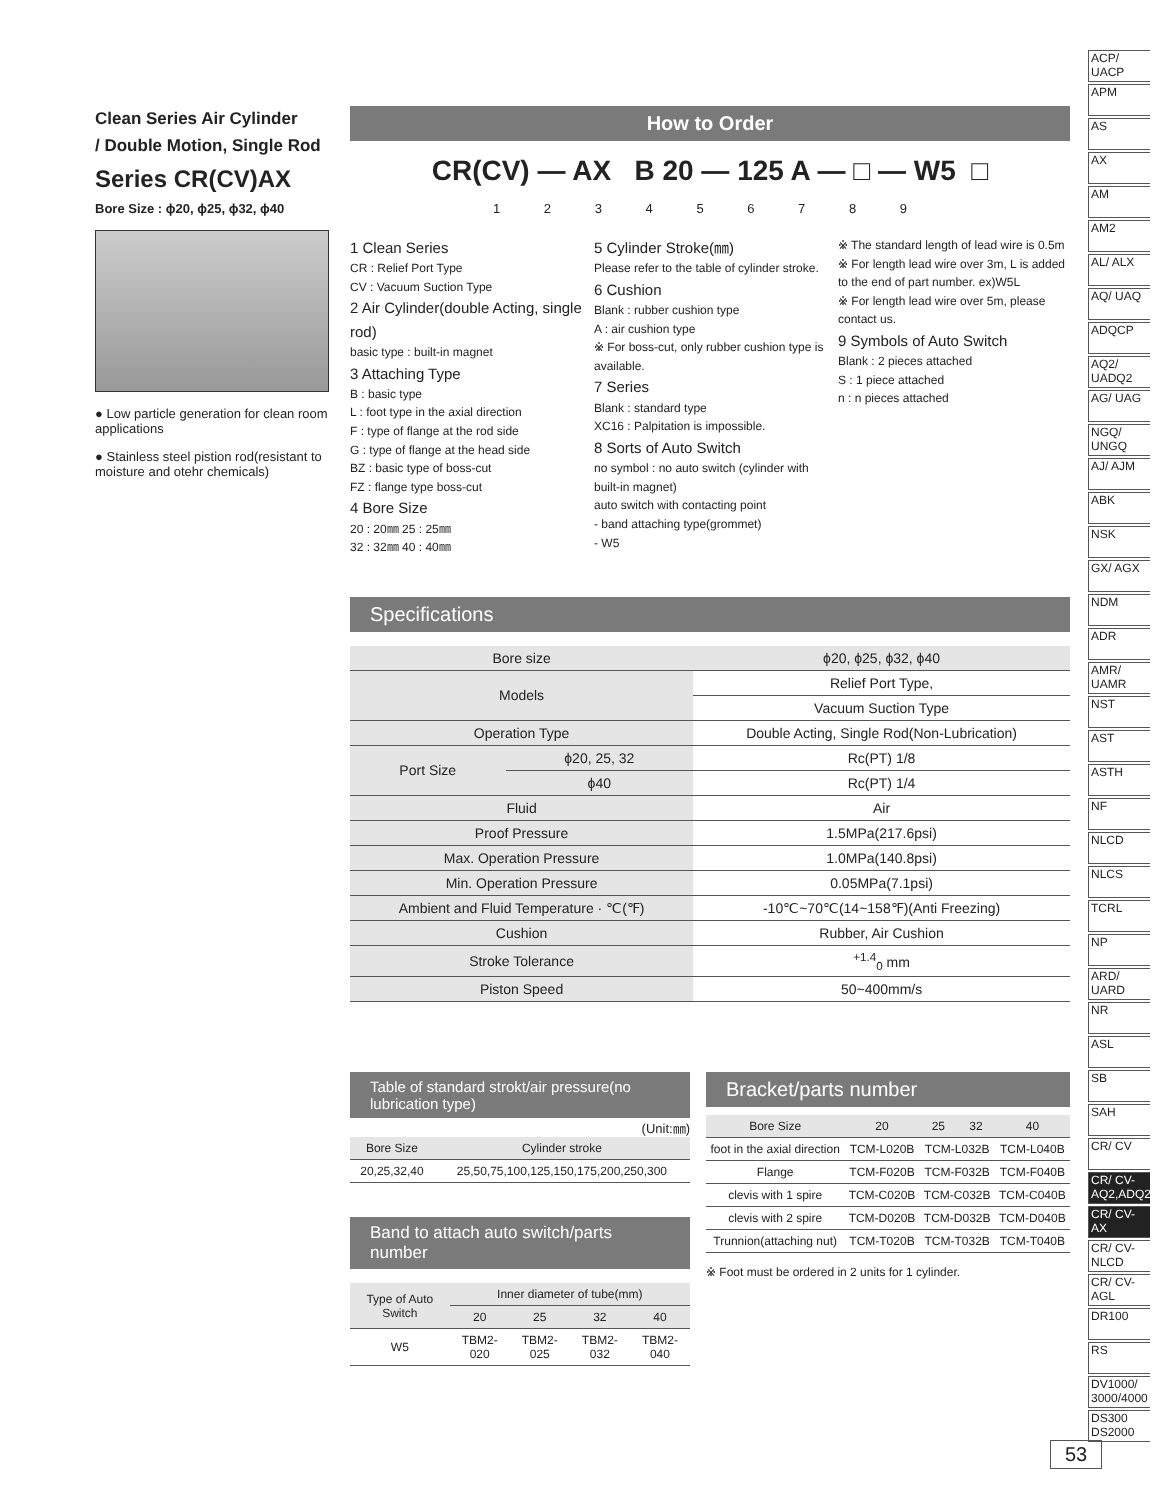Clean Series Air Cylinder
/ Double Motion, Single Rod
Series CR(CV)AX
Bore Size : ϕ20, ϕ25, ϕ32, ϕ40
● Low particle generation for clean room applications
● Stainless steel pistion rod(resistant to moisture and otehr chemicals)
How to Order
CR(CV) — AX B 20 — 125 A — □ — W5 □
1 2 3 4 5 6 7 8 9
1 Clean Series
CR : Relief Port Type
CV : Vacuum Suction Type
2 Air Cylinder(double Acting, single rod)
basic type : built-in magnet
3 Attaching Type
B : basic type
L : foot type in the axial direction
F : type of flange at the rod side
G : type of flange at the head side
BZ : basic type of boss-cut
FZ : flange type boss-cut
4 Bore Size
20 : 20㎜ 25 : 25㎜
32 : 32㎜ 40 : 40㎜
5 Cylinder Stroke(㎜)
Please refer to the table of cylinder stroke.
6 Cushion
Blank : rubber cushion type
A : air cushion type
※ For boss-cut, only rubber cushion type is available.
7 Series
Blank : standard type
XC16 : Palpitation is impossible.
8 Sorts of Auto Switch
no symbol : no auto switch (cylinder with built-in magnet)
auto switch with contacting point
- band attaching type(grommet)
- W5
※ The standard length of lead wire is 0.5m
※ For length lead wire over 3m, L is added to the end of part number. ex)W5L
※ For length lead wire over 5m, please contact us.
9 Symbols of Auto Switch
Blank : 2 pieces attached
S : 1 piece attached
n : n pieces attached
Specifications
| Bore size | | ϕ20, ϕ25, ϕ32, ϕ40 |
| --- | --- | --- |
| Models | | Relief Port Type, |
| | | Vacuum Suction Type |
| Operation Type | | Double Acting, Single Rod(Non-Lubrication) |
| Port Size | ϕ20, 25, 32 | Rc(PT) 1/8 |
| | ϕ40 | Rc(PT) 1/4 |
| Fluid | | Air |
| Proof Pressure | | 1.5MPa(217.6psi) |
| Max. Operation Pressure | | 1.0MPa(140.8psi) |
| Min. Operation Pressure | | 0.05MPa(7.1psi) |
| Ambient and Fluid Temperature · ℃(℉) | | -10℃~70℃(14~158℉)(Anti Freezing) |
| Cushion | | Rubber, Air Cushion |
| Stroke Tolerance | | <sup>+1.4</sup><sub>0</sub> mm |
| Piston Speed | | 50~400mm/s |
Table of standard strokt/air pressure(no lubrication type)
(Unit:㎜)
| Bore Size | Cylinder stroke |
| --- | --- |
| 20,25,32,40 | 25,50,75,100,125,150,175,200,250,300 |
Band to attach auto switch/parts number
| Type of Auto Switch | Inner diameter of tube(mm) | | | |
| --- | --- | --- | --- | --- |
| | 20 | 25 | 32 | 40 |
| W5 | TBM2-020 | TBM2-025 | TBM2-032 | TBM2-040 |
Bracket/parts number
| Bore Size | 20 | 25 | 32 | 40 |
| --- | --- | --- | --- | --- |
| foot in the axial direction | TCM-L020B | TCM-L032B | | TCM-L040B |
| Flange | TCM-F020B | TCM-F032B | | TCM-F040B |
| clevis with 1 spire | TCM-C020B | TCM-C032B | | TCM-C040B |
| clevis with 2 spire | TCM-D020B | TCM-D032B | | TCM-D040B |
| Trunnion(attaching nut) | TCM-T020B | TCM-T032B | | TCM-T040B |
※ Foot must be ordered in 2 units for 1 cylinder.
ACP/ UACP
APM
AS
AX
AM
AM2
AL/ ALX
AQ/ UAQ
ADQCP
AQ2/ UADQ2
AG/ UAG
NGQ/ UNGQ
AJ/ AJM
ABK
NSK
GX/ AGX
NDM
ADR
AMR/ UAMR
NST
AST
ASTH
NF
NLCD
NLCS
TCRL
NP
ARD/ UARD
NR
ASL
SB
SAH
CR/ CV
CR/ CV-AQ2,ADQ2
CR/ CV-AX
CR/ CV-NLCD
CR/ CV-AGL
DR100
RS
DV1000/ 3000/4000
DS300 DS2000
53